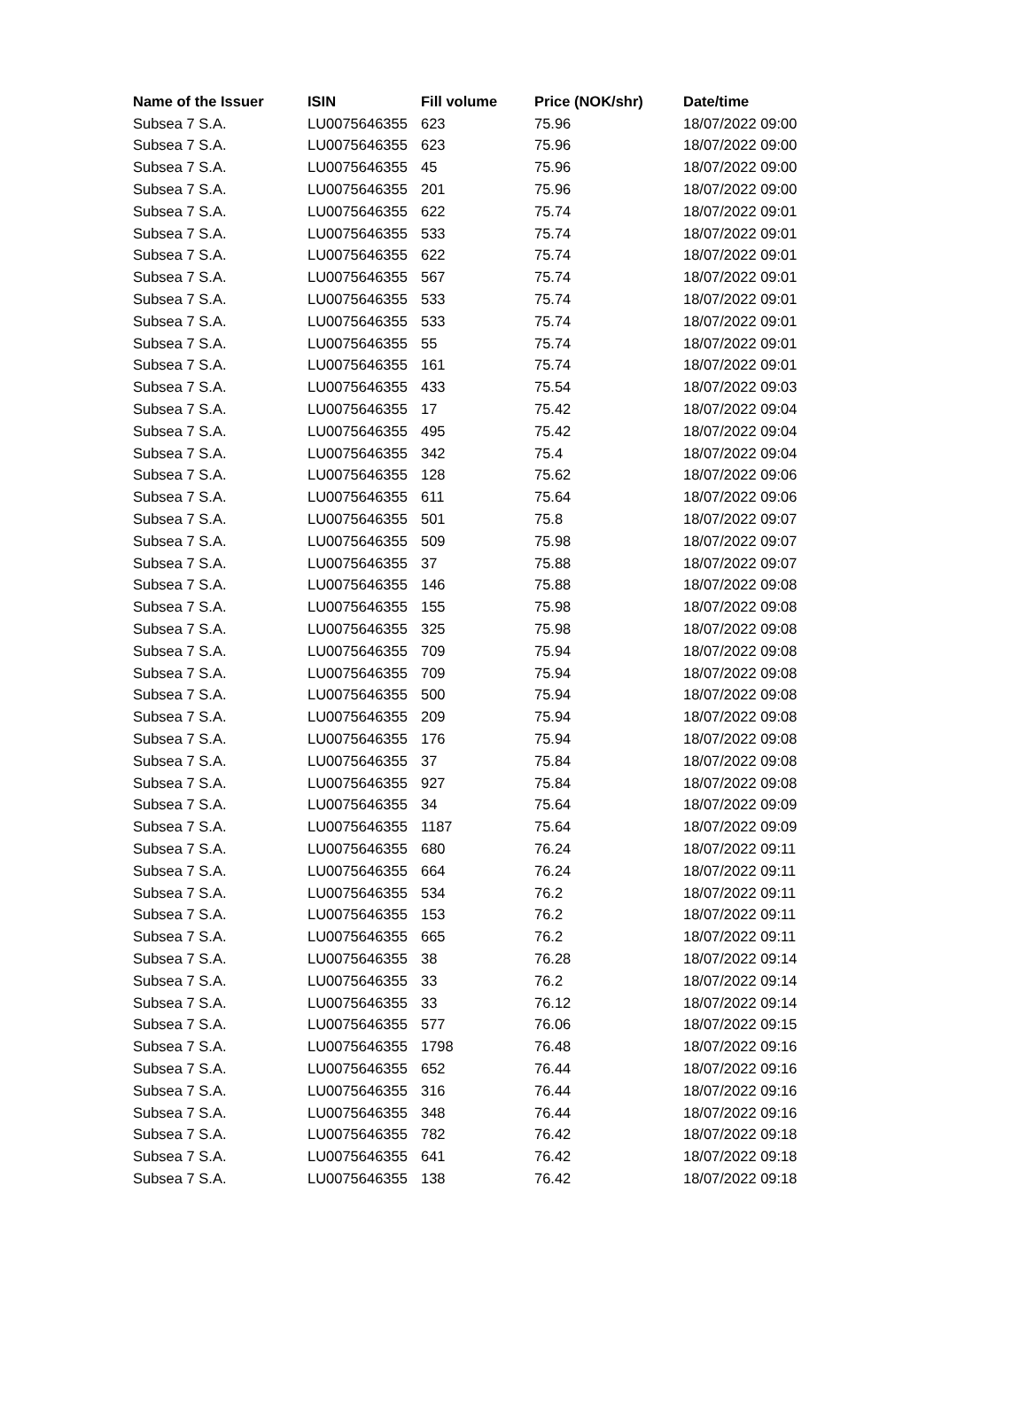| Name of the Issuer | ISIN | Fill volume | Price (NOK/shr) | Date/time |
| --- | --- | --- | --- | --- |
| Subsea 7 S.A. | LU0075646355 | 623 | 75.96 | 18/07/2022 09:00 |
| Subsea 7 S.A. | LU0075646355 | 623 | 75.96 | 18/07/2022 09:00 |
| Subsea 7 S.A. | LU0075646355 | 45 | 75.96 | 18/07/2022 09:00 |
| Subsea 7 S.A. | LU0075646355 | 201 | 75.96 | 18/07/2022 09:00 |
| Subsea 7 S.A. | LU0075646355 | 622 | 75.74 | 18/07/2022 09:01 |
| Subsea 7 S.A. | LU0075646355 | 533 | 75.74 | 18/07/2022 09:01 |
| Subsea 7 S.A. | LU0075646355 | 622 | 75.74 | 18/07/2022 09:01 |
| Subsea 7 S.A. | LU0075646355 | 567 | 75.74 | 18/07/2022 09:01 |
| Subsea 7 S.A. | LU0075646355 | 533 | 75.74 | 18/07/2022 09:01 |
| Subsea 7 S.A. | LU0075646355 | 533 | 75.74 | 18/07/2022 09:01 |
| Subsea 7 S.A. | LU0075646355 | 55 | 75.74 | 18/07/2022 09:01 |
| Subsea 7 S.A. | LU0075646355 | 161 | 75.74 | 18/07/2022 09:01 |
| Subsea 7 S.A. | LU0075646355 | 433 | 75.54 | 18/07/2022 09:03 |
| Subsea 7 S.A. | LU0075646355 | 17 | 75.42 | 18/07/2022 09:04 |
| Subsea 7 S.A. | LU0075646355 | 495 | 75.42 | 18/07/2022 09:04 |
| Subsea 7 S.A. | LU0075646355 | 342 | 75.4 | 18/07/2022 09:04 |
| Subsea 7 S.A. | LU0075646355 | 128 | 75.62 | 18/07/2022 09:06 |
| Subsea 7 S.A. | LU0075646355 | 611 | 75.64 | 18/07/2022 09:06 |
| Subsea 7 S.A. | LU0075646355 | 501 | 75.8 | 18/07/2022 09:07 |
| Subsea 7 S.A. | LU0075646355 | 509 | 75.98 | 18/07/2022 09:07 |
| Subsea 7 S.A. | LU0075646355 | 37 | 75.88 | 18/07/2022 09:07 |
| Subsea 7 S.A. | LU0075646355 | 146 | 75.88 | 18/07/2022 09:08 |
| Subsea 7 S.A. | LU0075646355 | 155 | 75.98 | 18/07/2022 09:08 |
| Subsea 7 S.A. | LU0075646355 | 325 | 75.98 | 18/07/2022 09:08 |
| Subsea 7 S.A. | LU0075646355 | 709 | 75.94 | 18/07/2022 09:08 |
| Subsea 7 S.A. | LU0075646355 | 709 | 75.94 | 18/07/2022 09:08 |
| Subsea 7 S.A. | LU0075646355 | 500 | 75.94 | 18/07/2022 09:08 |
| Subsea 7 S.A. | LU0075646355 | 209 | 75.94 | 18/07/2022 09:08 |
| Subsea 7 S.A. | LU0075646355 | 176 | 75.94 | 18/07/2022 09:08 |
| Subsea 7 S.A. | LU0075646355 | 37 | 75.84 | 18/07/2022 09:08 |
| Subsea 7 S.A. | LU0075646355 | 927 | 75.84 | 18/07/2022 09:08 |
| Subsea 7 S.A. | LU0075646355 | 34 | 75.64 | 18/07/2022 09:09 |
| Subsea 7 S.A. | LU0075646355 | 1187 | 75.64 | 18/07/2022 09:09 |
| Subsea 7 S.A. | LU0075646355 | 680 | 76.24 | 18/07/2022 09:11 |
| Subsea 7 S.A. | LU0075646355 | 664 | 76.24 | 18/07/2022 09:11 |
| Subsea 7 S.A. | LU0075646355 | 534 | 76.2 | 18/07/2022 09:11 |
| Subsea 7 S.A. | LU0075646355 | 153 | 76.2 | 18/07/2022 09:11 |
| Subsea 7 S.A. | LU0075646355 | 665 | 76.2 | 18/07/2022 09:11 |
| Subsea 7 S.A. | LU0075646355 | 38 | 76.28 | 18/07/2022 09:14 |
| Subsea 7 S.A. | LU0075646355 | 33 | 76.2 | 18/07/2022 09:14 |
| Subsea 7 S.A. | LU0075646355 | 33 | 76.12 | 18/07/2022 09:14 |
| Subsea 7 S.A. | LU0075646355 | 577 | 76.06 | 18/07/2022 09:15 |
| Subsea 7 S.A. | LU0075646355 | 1798 | 76.48 | 18/07/2022 09:16 |
| Subsea 7 S.A. | LU0075646355 | 652 | 76.44 | 18/07/2022 09:16 |
| Subsea 7 S.A. | LU0075646355 | 316 | 76.44 | 18/07/2022 09:16 |
| Subsea 7 S.A. | LU0075646355 | 348 | 76.44 | 18/07/2022 09:16 |
| Subsea 7 S.A. | LU0075646355 | 782 | 76.42 | 18/07/2022 09:18 |
| Subsea 7 S.A. | LU0075646355 | 641 | 76.42 | 18/07/2022 09:18 |
| Subsea 7 S.A. | LU0075646355 | 138 | 76.42 | 18/07/2022 09:18 |